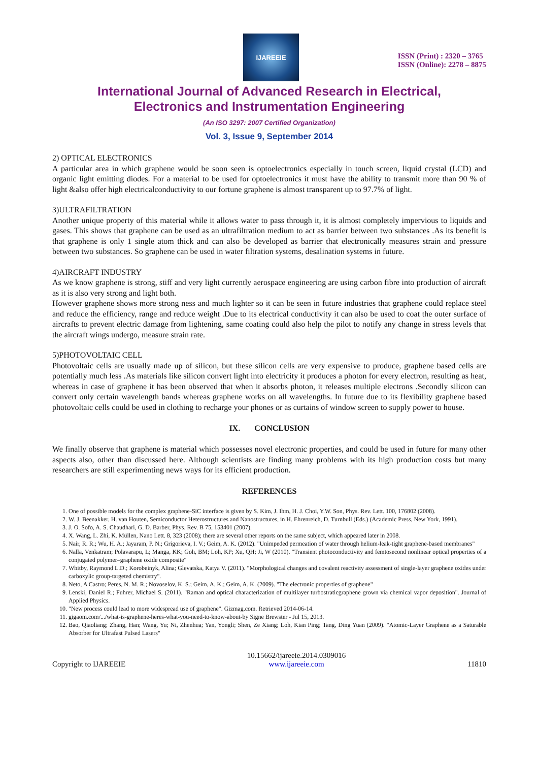IJAREEIE
ISSN (Print) : 2320 – 3765
ISSN (Online): 2278 – 8875
International Journal of Advanced Research in Electrical,
Electronics and Instrumentation Engineering
(An ISO 3297: 2007 Certified Organization)
Vol. 3, Issue 9, September 2014
2) OPTICAL ELECTRONICS
A particular area in which graphene would be soon seen is optoelectronics especially in touch screen, liquid crystal (LCD) and organic light emitting diodes. For a material to be used for optoelectronics it must have the ability to transmit more than 90 % of light &also offer high electricalconductivity to our fortune graphene is almost transparent up to 97.7% of light.
3)ULTRAFILTRATION
Another unique property of this material while it allows water to pass through it, it is almost completely impervious to liquids and gases. This shows that graphene can be used as an ultrafiltration medium to act as barrier between two substances .As its benefit is that graphene is only 1 single atom thick and can also be developed as barrier that electronically measures strain and pressure between two substances. So graphene can be used in water filtration systems, desalination systems in future.
4)AIRCRAFT INDUSTRY
As we know graphene is strong, stiff and very light currently aerospace engineering are using carbon fibre into production of aircraft as it is also very strong and light both.
However graphene shows more strong ness and much lighter so it can be seen in future industries that graphene could replace steel and reduce the efficiency, range and reduce weight .Due to its electrical conductivity it can also be used to coat the outer surface of aircrafts to prevent electric damage from lightening, same coating could also help the pilot to notify any change in stress levels that the aircraft wings undergo, measure strain rate.
5)PHOTOVOLTAIC CELL
Photovoltaic cells are usually made up of silicon, but these silicon cells are very expensive to produce, graphene based cells are potentially much less .As materials like silicon convert light into electricity it produces a photon for every electron, resulting as heat, whereas in case of graphene it has been observed that when it absorbs photon, it releases multiple electrons .Secondly silicon can convert only certain wavelength bands whereas graphene works on all wavelengths. In future due to its flexibility graphene based photovoltaic cells could be used in clothing to recharge your phones or as curtains of window screen to supply power to house.
IX. CONCLUSION
We finally observe that graphene is material which possesses novel electronic properties, and could be used in future for many other aspects also, other than discussed here. Although scientists are finding many problems with its high production costs but many researchers are still experimenting news ways for its efficient production.
REFERENCES
1. One of possible models for the complex graphene-SiC interface is given by S. Kim, J. Ihm, H. J. Choi, Y.W. Son, Phys. Rev. Lett. 100, 176802 (2008).
2. W. J. Beenakker, H. van Houten, Semiconductor Heterostructures and Nanostructures, in H. Ehrenreich, D. Turnbull (Eds.) (Academic Press, New York, 1991).
3. J. O. Sofo, A. S. Chaudhari, G. D. Barber, Phys. Rev. B 75, 153401 (2007).
4. X. Wang, L. Zhi, K. Müllen, Nano Lett. 8, 323 (2008); there are several other reports on the same subject, which appeared later in 2008.
5. Nair, R. R.; Wu, H. A.; Jayaram, P. N.; Grigorieva, I. V.; Geim, A. K. (2012). "Unimpeded permeation of water through helium-leak-tight graphene-based membranes"
6. Nalla, Venkatram; Polavarapu, L; Manga, KK; Goh, BM; Loh, KP; Xu, QH; Ji, W (2010). "Transient photoconductivity and femtosecond nonlinear optical properties of a conjugated polymer–graphene oxide composite"
7. Whitby, Raymond L.D.; Korobeinyk, Alina; Glevatska, Katya V. (2011). "Morphological changes and covalent reactivity assessment of single-layer graphene oxides under carboxylic group-targeted chemistry".
8. Neto, A Castro; Peres, N. M. R.; Novoselov, K. S.; Geim, A. K.; Geim, A. K. (2009). "The electronic properties of graphene"
9. Lenski, Daniel R.; Fuhrer, Michael S. (2011). "Raman and optical characterization of multilayer turbostraticgraphene grown via chemical vapor deposition". Journal of Applied Physics.
10. "New process could lead to more widespread use of graphene". Gizmag.com. Retrieved 2014-06-14.
11. gigaom.com/.../what-is-graphene-heres-what-you-need-to-know-about-by Signe Brewster - Jul 15, 2013.
12. Bao, Qiaoliang; Zhang, Han; Wang, Yu; Ni, Zhenhua; Yan, Yongli; Shen, Ze Xiang; Loh, Kian Ping; Tang, Ding Yuan (2009). "Atomic-Layer Graphene as a Saturable Absorber for Ultrafast Pulsed Lasers"
Copyright to IJAREEIE 10.15662/ijareeie.2014.0309016
www.ijareeie.com 11810